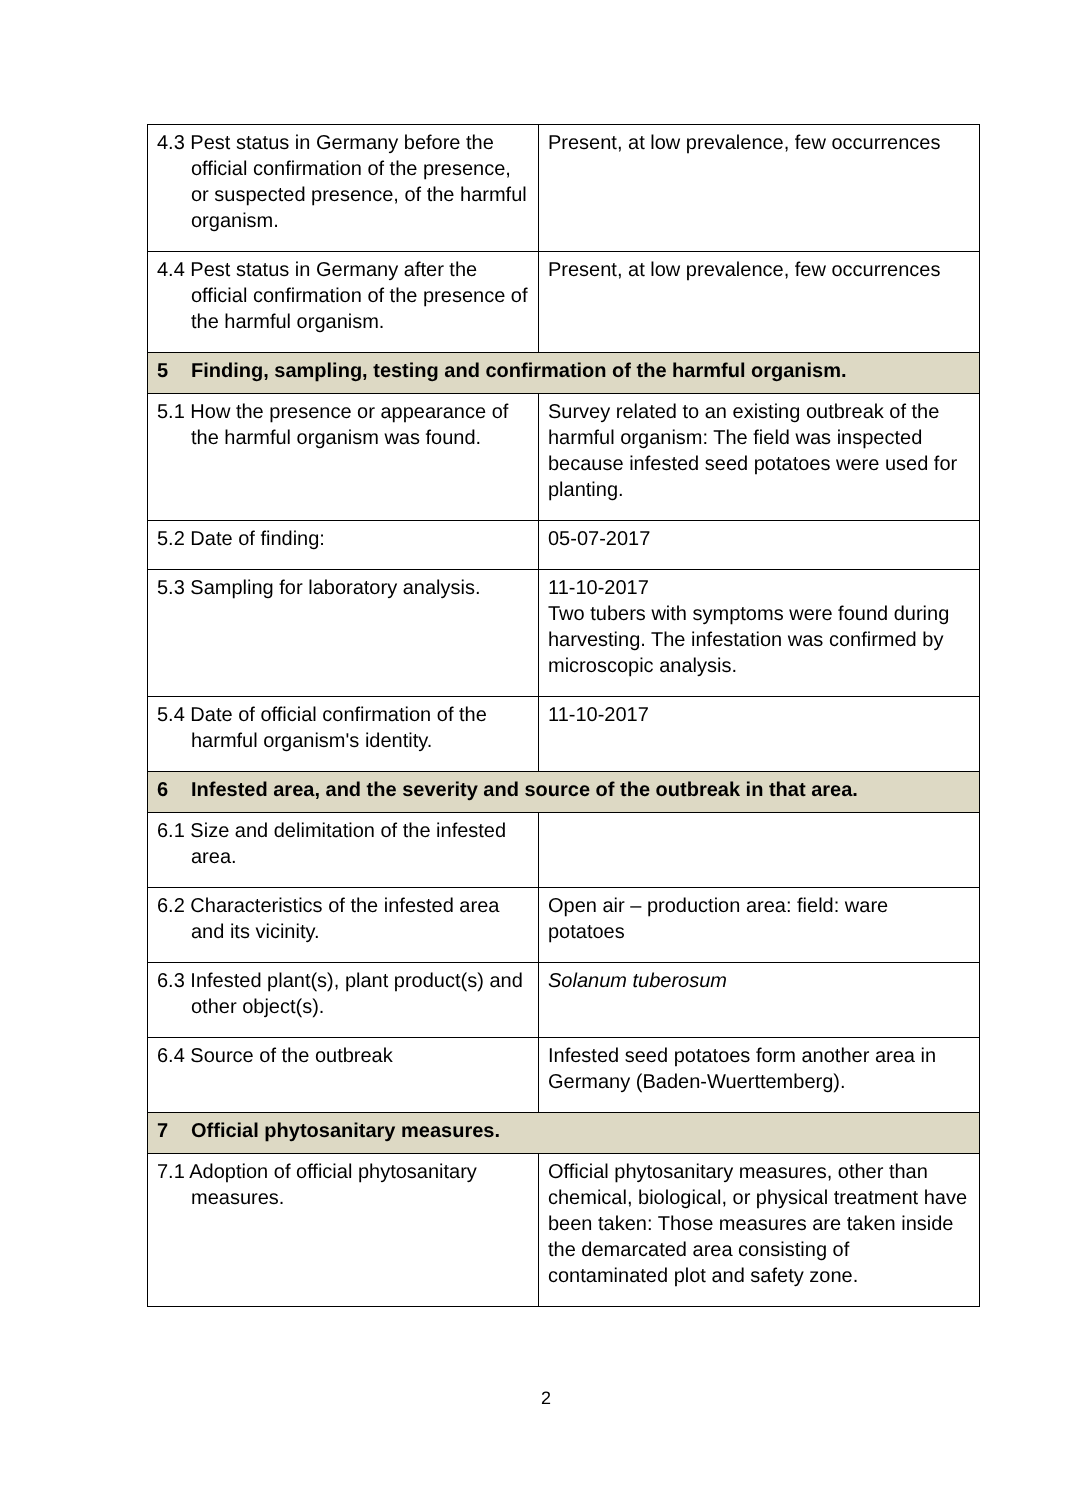| 4.3 Pest status in Germany before the official confirmation of the presence, or suspected presence, of the harmful organism. | Present, at low prevalence, few occurrences |
| 4.4 Pest status in Germany after the official confirmation of the presence of the harmful organism. | Present, at low prevalence, few occurrences |
| 5 Finding, sampling, testing and confirmation of the harmful organism. | |
| 5.1 How the presence or appearance of the harmful organism was found. | Survey related to an existing outbreak of the harmful organism: The field was inspected because infested seed potatoes were used for planting. |
| 5.2 Date of finding: | 05-07-2017 |
| 5.3 Sampling for laboratory analysis. | 11-10-2017 Two tubers with symptoms were found during harvesting. The infestation was confirmed by microscopic analysis. |
| 5.4 Date of official confirmation of the harmful organism's identity. | 11-10-2017 |
| 6 Infested area, and the severity and source of the outbreak in that area. | |
| 6.1 Size and delimitation of the infested area. | |
| 6.2 Characteristics of the infested area and its vicinity. | Open air – production area: field: ware potatoes |
| 6.3 Infested plant(s), plant product(s) and other object(s). | Solanum tuberosum |
| 6.4 Source of the outbreak | Infested seed potatoes form another area in Germany (Baden-Wuerttemberg). |
| 7 Official phytosanitary measures. | |
| 7.1 Adoption of official phytosanitary measures. | Official phytosanitary measures, other than chemical, biological, or physical treatment have been taken: Those measures are taken inside the demarcated area consisting of contaminated plot and safety zone. |
2